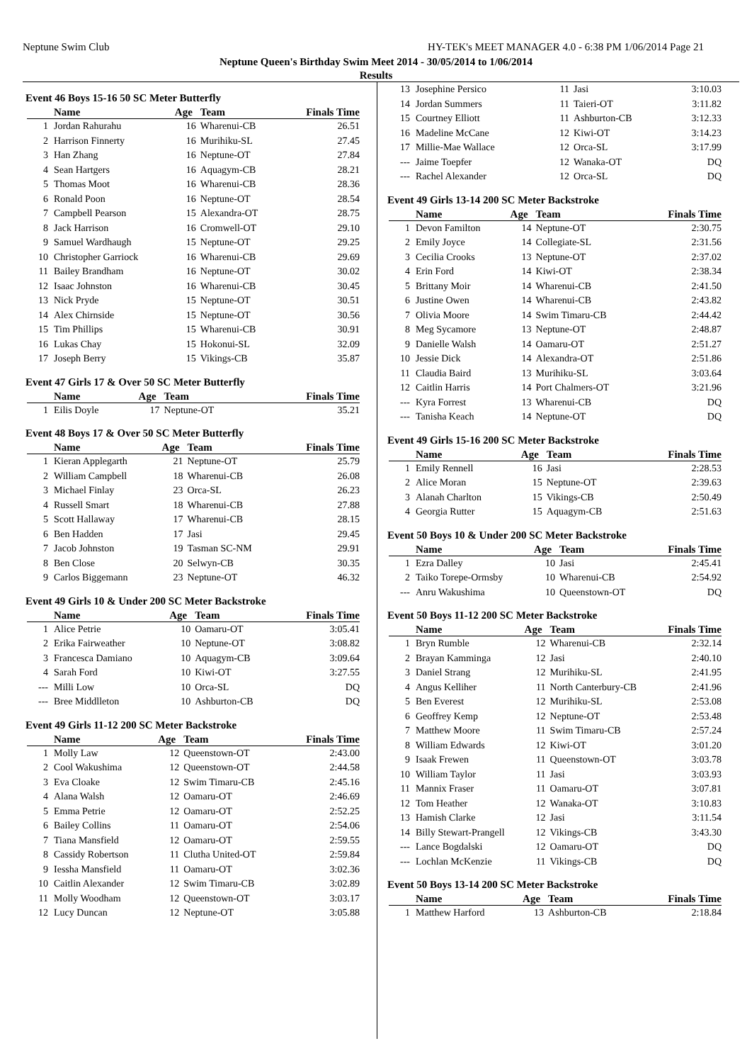Neptune Swim Club HY-TEK's MEET MANAGER 4.0 - 6:38 PM 1/06/2014 Page 21
Neptune Queen's Birthday Swim Meet 2014 - 30/05/2014 to 1/06/2014
Results
Event 46 Boys 15-16 50 SC Meter Butterfly
| | Name | Age | Team | Finals Time |
| --- | --- | --- | --- | --- |
| 1 | Jordan Rahurahu | 16 | Wharenui-CB | 26.51 |
| 2 | Harrison Finnerty | 16 | Murihiku-SL | 27.45 |
| 3 | Han Zhang | 16 | Neptune-OT | 27.84 |
| 4 | Sean Hartgers | 16 | Aquagym-CB | 28.21 |
| 5 | Thomas Moot | 16 | Wharenui-CB | 28.36 |
| 6 | Ronald Poon | 16 | Neptune-OT | 28.54 |
| 7 | Campbell Pearson | 15 | Alexandra-OT | 28.75 |
| 8 | Jack Harrison | 16 | Cromwell-OT | 29.10 |
| 9 | Samuel Wardhaugh | 15 | Neptune-OT | 29.25 |
| 10 | Christopher Garriock | 16 | Wharenui-CB | 29.69 |
| 11 | Bailey Brandham | 16 | Neptune-OT | 30.02 |
| 12 | Isaac Johnston | 16 | Wharenui-CB | 30.45 |
| 13 | Nick Pryde | 15 | Neptune-OT | 30.51 |
| 14 | Alex Chirnside | 15 | Neptune-OT | 30.56 |
| 15 | Tim Phillips | 15 | Wharenui-CB | 30.91 |
| 16 | Lukas Chay | 15 | Hokonui-SL | 32.09 |
| 17 | Joseph Berry | 15 | Vikings-CB | 35.87 |
Event 47 Girls 17 & Over 50 SC Meter Butterfly
| | Name | Age | Team | Finals Time |
| --- | --- | --- | --- | --- |
| 1 | Eilis Doyle | 17 | Neptune-OT | 35.21 |
Event 48 Boys 17 & Over 50 SC Meter Butterfly
| | Name | Age | Team | Finals Time |
| --- | --- | --- | --- | --- |
| 1 | Kieran Applegarth | 21 | Neptune-OT | 25.79 |
| 2 | William Campbell | 18 | Wharenui-CB | 26.08 |
| 3 | Michael Finlay | 23 | Orca-SL | 26.23 |
| 4 | Russell Smart | 18 | Wharenui-CB | 27.88 |
| 5 | Scott Hallaway | 17 | Wharenui-CB | 28.15 |
| 6 | Ben Hadden | 17 | Jasi | 29.45 |
| 7 | Jacob Johnston | 19 | Tasman SC-NM | 29.91 |
| 8 | Ben Close | 20 | Selwyn-CB | 30.35 |
| 9 | Carlos Biggemann | 23 | Neptune-OT | 46.32 |
Event 49 Girls 10 & Under 200 SC Meter Backstroke
| | Name | Age | Team | Finals Time |
| --- | --- | --- | --- | --- |
| 1 | Alice Petrie | 10 | Oamaru-OT | 3:05.41 |
| 2 | Erika Fairweather | 10 | Neptune-OT | 3:08.82 |
| 3 | Francesca Damiano | 10 | Aquagym-CB | 3:09.64 |
| 4 | Sarah Ford | 10 | Kiwi-OT | 3:27.55 |
| --- | Milli Low | 10 | Orca-SL | DQ |
| --- | Bree Middlleton | 10 | Ashburton-CB | DQ |
Event 49 Girls 11-12 200 SC Meter Backstroke
| | Name | Age | Team | Finals Time |
| --- | --- | --- | --- | --- |
| 1 | Molly Law | 12 | Queenstown-OT | 2:43.00 |
| 2 | Cool Wakushima | 12 | Queenstown-OT | 2:44.58 |
| 3 | Eva Cloake | 12 | Swim Timaru-CB | 2:45.16 |
| 4 | Alana Walsh | 12 | Oamaru-OT | 2:46.69 |
| 5 | Emma Petrie | 12 | Oamaru-OT | 2:52.25 |
| 6 | Bailey Collins | 11 | Oamaru-OT | 2:54.06 |
| 7 | Tiana Mansfield | 12 | Oamaru-OT | 2:59.55 |
| 8 | Cassidy Robertson | 11 | Clutha United-OT | 2:59.84 |
| 9 | Iessha Mansfield | 11 | Oamaru-OT | 3:02.36 |
| 10 | Caitlin Alexander | 12 | Swim Timaru-CB | 3:02.89 |
| 11 | Molly Woodham | 12 | Queenstown-OT | 3:03.17 |
| 12 | Lucy Duncan | 12 | Neptune-OT | 3:05.88 |
| 13 | Josephine Persico | 11 | Jasi | 3:10.03 |
| 14 | Jordan Summers | 11 | Taieri-OT | 3:11.82 |
| 15 | Courtney Elliott | 11 | Ashburton-CB | 3:12.33 |
| 16 | Madeline McCane | 12 | Kiwi-OT | 3:14.23 |
| 17 | Millie-Mae Wallace | 12 | Orca-SL | 3:17.99 |
| --- | Jaime Toepfer | 12 | Wanaka-OT | DQ |
| --- | Rachel Alexander | 12 | Orca-SL | DQ |
Event 49 Girls 13-14 200 SC Meter Backstroke
| | Name | Age | Team | Finals Time |
| --- | --- | --- | --- | --- |
| 1 | Devon Familton | 14 | Neptune-OT | 2:30.75 |
| 2 | Emily Joyce | 14 | Collegiate-SL | 2:31.56 |
| 3 | Cecilia Crooks | 13 | Neptune-OT | 2:37.02 |
| 4 | Erin Ford | 14 | Kiwi-OT | 2:38.34 |
| 5 | Brittany Moir | 14 | Wharenui-CB | 2:41.50 |
| 6 | Justine Owen | 14 | Wharenui-CB | 2:43.82 |
| 7 | Olivia Moore | 14 | Swim Timaru-CB | 2:44.42 |
| 8 | Meg Sycamore | 13 | Neptune-OT | 2:48.87 |
| 9 | Danielle Walsh | 14 | Oamaru-OT | 2:51.27 |
| 10 | Jessie Dick | 14 | Alexandra-OT | 2:51.86 |
| 11 | Claudia Baird | 13 | Murihiku-SL | 3:03.64 |
| 12 | Caitlin Harris | 14 | Port Chalmers-OT | 3:21.96 |
| --- | Kyra Forrest | 13 | Wharenui-CB | DQ |
| --- | Tanisha Keach | 14 | Neptune-OT | DQ |
Event 49 Girls 15-16 200 SC Meter Backstroke
| | Name | Age | Team | Finals Time |
| --- | --- | --- | --- | --- |
| 1 | Emily Rennell | 16 | Jasi | 2:28.53 |
| 2 | Alice Moran | 15 | Neptune-OT | 2:39.63 |
| 3 | Alanah Charlton | 15 | Vikings-CB | 2:50.49 |
| 4 | Georgia Rutter | 15 | Aquagym-CB | 2:51.63 |
Event 50 Boys 10 & Under 200 SC Meter Backstroke
| | Name | Age | Team | Finals Time |
| --- | --- | --- | --- | --- |
| 1 | Ezra Dalley | 10 | Jasi | 2:45.41 |
| 2 | Taiko Torepe-Ormsby | 10 | Wharenui-CB | 2:54.92 |
| --- | Anru Wakushima | 10 | Queenstown-OT | DQ |
Event 50 Boys 11-12 200 SC Meter Backstroke
| | Name | Age | Team | Finals Time |
| --- | --- | --- | --- | --- |
| 1 | Bryn Rumble | 12 | Wharenui-CB | 2:32.14 |
| 2 | Brayan Kamminga | 12 | Jasi | 2:40.10 |
| 3 | Daniel Strang | 12 | Murihiku-SL | 2:41.95 |
| 4 | Angus Kelliher | 11 | North Canterbury-CB | 2:41.96 |
| 5 | Ben Everest | 12 | Murihiku-SL | 2:53.08 |
| 6 | Geoffrey Kemp | 12 | Neptune-OT | 2:53.48 |
| 7 | Matthew Moore | 11 | Swim Timaru-CB | 2:57.24 |
| 8 | William Edwards | 12 | Kiwi-OT | 3:01.20 |
| 9 | Isaak Frewen | 11 | Queenstown-OT | 3:03.78 |
| 10 | William Taylor | 11 | Jasi | 3:03.93 |
| 11 | Mannix Fraser | 11 | Oamaru-OT | 3:07.81 |
| 12 | Tom Heather | 12 | Wanaka-OT | 3:10.83 |
| 13 | Hamish Clarke | 12 | Jasi | 3:11.54 |
| 14 | Billy Stewart-Prangell | 12 | Vikings-CB | 3:43.30 |
| --- | Lance Bogdalski | 12 | Oamaru-OT | DQ |
| --- | Lochlan McKenzie | 11 | Vikings-CB | DQ |
Event 50 Boys 13-14 200 SC Meter Backstroke
| | Name | Age | Team | Finals Time |
| --- | --- | --- | --- | --- |
| 1 | Matthew Harford | 13 | Ashburton-CB | 2:18.84 |